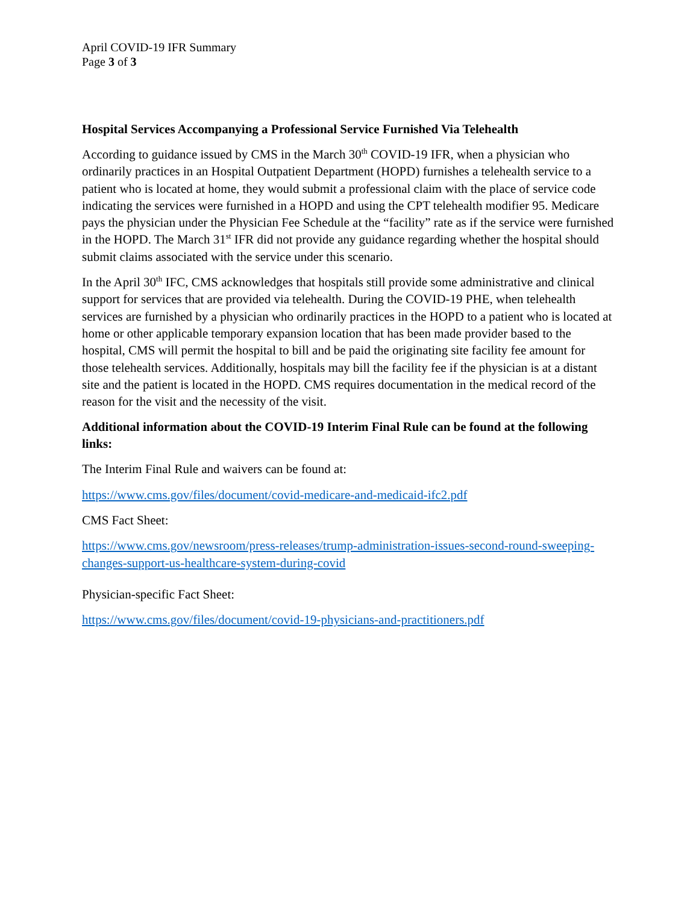April COVID-19 IFR Summary
Page 3 of 3
Hospital Services Accompanying a Professional Service Furnished Via Telehealth
According to guidance issued by CMS in the March 30<sup>th</sup> COVID-19 IFR, when a physician who ordinarily practices in an Hospital Outpatient Department (HOPD) furnishes a telehealth service to a patient who is located at home, they would submit a professional claim with the place of service code indicating the services were furnished in a HOPD and using the CPT telehealth modifier 95. Medicare pays the physician under the Physician Fee Schedule at the “facility” rate as if the service were furnished in the HOPD. The March 31<sup>st</sup> IFR did not provide any guidance regarding whether the hospital should submit claims associated with the service under this scenario.
In the April 30<sup>th</sup> IFC, CMS acknowledges that hospitals still provide some administrative and clinical support for services that are provided via telehealth. During the COVID-19 PHE, when telehealth services are furnished by a physician who ordinarily practices in the HOPD to a patient who is located at home or other applicable temporary expansion location that has been made provider based to the hospital, CMS will permit the hospital to bill and be paid the originating site facility fee amount for those telehealth services. Additionally, hospitals may bill the facility fee if the physician is at a distant site and the patient is located in the HOPD. CMS requires documentation in the medical record of the reason for the visit and the necessity of the visit.
Additional information about the COVID-19 Interim Final Rule can be found at the following links:
The Interim Final Rule and waivers can be found at:
https://www.cms.gov/files/document/covid-medicare-and-medicaid-ifc2.pdf
CMS Fact Sheet:
https://www.cms.gov/newsroom/press-releases/trump-administration-issues-second-round-sweeping-changes-support-us-healthcare-system-during-covid
Physician-specific Fact Sheet:
https://www.cms.gov/files/document/covid-19-physicians-and-practitioners.pdf